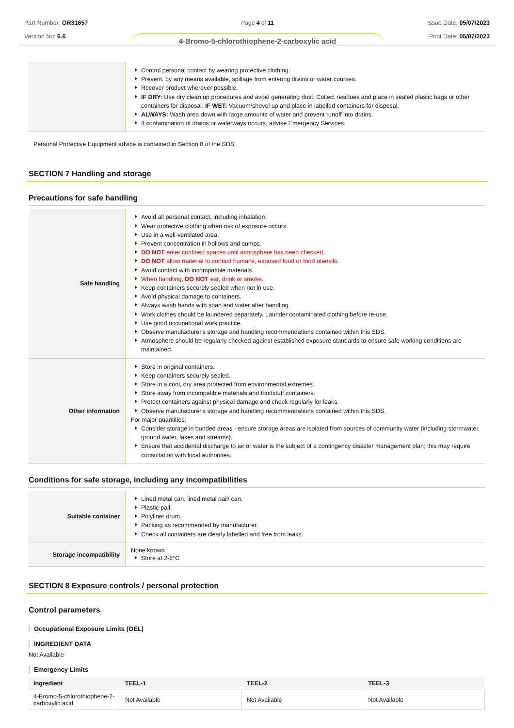Part Number: OR31657
Version No: 6.6
Page 4 of 11
4-Bromo-5-chlorothiophene-2-carboxylic acid
Issue Date: 05/07/2023
Print Date: 05/07/2023
| | Control personal contact by wearing protective clothing. Prevent, by any means available, spillage from entering drains or water courses. Recover product wherever possible. IF DRY: Use dry clean up procedures and avoid generating dust. Collect residues and place in sealed plastic bags or other containers for disposal. IF WET: Vacuum/shovel up and place in labelled containers for disposal. ALWAYS: Wash area down with large amounts of water and prevent runoff into drains. If contamination of drains or waterways occurs, advise Emergency Services. |
Personal Protective Equipment advice is contained in Section 8 of the SDS.
SECTION 7 Handling and storage
Precautions for safe handling
| Safe handling | Avoid all personal contact, including inhalation. Wear protective clothing when risk of exposure occurs. Use in a well-ventilated area. Prevent concentration in hollows and sumps. DO NOT enter confined spaces until atmosphere has been checked. DO NOT allow material to contact humans, exposed food or food utensils. Avoid contact with incompatible materials. When handling, DO NOT eat, drink or smoke. Keep containers securely sealed when not in use. Avoid physical damage to containers. Always wash hands with soap and water after handling. Work clothes should be laundered separately. Launder contaminated clothing before re-use. Use good occupational work practice. Observe manufacturer's storage and handling recommendations contained within this SDS. Atmosphere should be regularly checked against established exposure standards to ensure safe working conditions are maintained. |
| Other information | Store in original containers. Keep containers securely sealed. Store in a cool, dry area protected from environmental extremes. Store away from incompatible materials and foodstuff containers. Protect containers against physical damage and check regularly for leaks. Observe manufacturer's storage and handling recommendations contained within this SDS. For major quantities: Consider storage in bunded areas - ensure storage areas are isolated from sources of community water (including stormwater, ground water, lakes and streams}. Ensure that accidental discharge to air or water is the subject of a contingency disaster management plan; this may require consultation with local authorities. |
Conditions for safe storage, including any incompatibilities
| Suitable container | Lined metal can, lined metal pail/ can. Plastic pail. Polyliner drum. Packing as recommended by manufacturer. Check all containers are clearly labelled and free from leaks. |
| Storage incompatibility | None known Store at 2-8°C |
SECTION 8 Exposure controls / personal protection
Control parameters
Occupational Exposure Limits (OEL)
INGREDIENT DATA
Not Available
Emergency Limits
| Ingredient | TEEL-1 | TEEL-2 | TEEL-3 |
| --- | --- | --- | --- |
| 4-Bromo-5-chlorothiophene-2-carboxylic acid | Not Available | Not Available | Not Available |